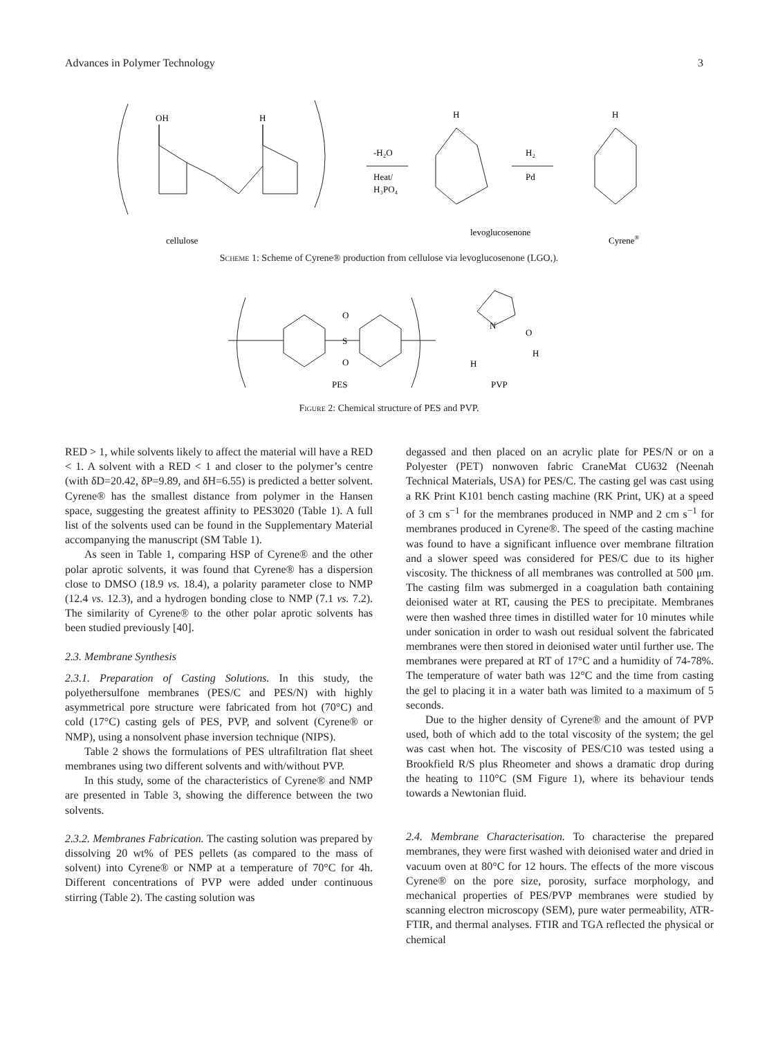Advances in Polymer Technology 3
OH
H
levoglucosenone
cellulose
-H₂O
Heat/
H₃PO₄
H₂
Pd
H
H
Cyrene®
Scheme 1: Scheme of Cyrene® production from cellulose via levoglucosenone (LGO,).
O
S
O
N
O
H
H
PES
PVP
Figure 2: Chemical structure of PES and PVP.
RED > 1, while solvents likely to affect the material will have a RED < 1. A solvent with a RED < 1 and closer to the polymer’s centre (with δD=20.42, δP=9.89, and δH=6.55) is predicted a better solvent. Cyrene® has the smallest distance from polymer in the Hansen space, suggesting the greatest affinity to PES3020 (Table 1). A full list of the solvents used can be found in the Supplementary Material accompanying the manuscript (SM Table 1).
As seen in Table 1, comparing HSP of Cyrene® and the other polar aprotic solvents, it was found that Cyrene® has a dispersion close to DMSO (18.9 vs. 18.4), a polarity parameter close to NMP (12.4 vs. 12.3), and a hydrogen bonding close to NMP (7.1 vs. 7.2). The similarity of Cyrene® to the other polar aprotic solvents has been studied previously [40].
2.3. Membrane Synthesis
2.3.1. Preparation of Casting Solutions. In this study, the polyethersulfone membranes (PES/C and PES/N) with highly asymmetrical pore structure were fabricated from hot (70°C) and cold (17°C) casting gels of PES, PVP, and solvent (Cyrene® or NMP), using a nonsolvent phase inversion technique (NIPS).
Table 2 shows the formulations of PES ultrafiltration flat sheet membranes using two different solvents and with/without PVP.
In this study, some of the characteristics of Cyrene® and NMP are presented in Table 3, showing the difference between the two solvents.
2.3.2. Membranes Fabrication. The casting solution was prepared by dissolving 20 wt% of PES pellets (as compared to the mass of solvent) into Cyrene® or NMP at a temperature of 70°C for 4h. Different concentrations of PVP were added under continuous stirring (Table 2). The casting solution was
degassed and then placed on an acrylic plate for PES/N or on a Polyester (PET) nonwoven fabric CraneMat CU632 (Neenah Technical Materials, USA) for PES/C. The casting gel was cast using a RK Print K101 bench casting machine (RK Print, UK) at a speed of 3 cm s<sup>−1</sup> for the membranes produced in NMP and 2 cm s<sup>−1</sup> for membranes produced in Cyrene®. The speed of the casting machine was found to have a significant influence over membrane filtration and a slower speed was considered for PES/C due to its higher viscosity. The thickness of all membranes was controlled at 500 μm. The casting film was submerged in a coagulation bath containing deionised water at RT, causing the PES to precipitate. Membranes were then washed three times in distilled water for 10 minutes while under sonication in order to wash out residual solvent the fabricated membranes were then stored in deionised water until further use. The membranes were prepared at RT of 17°C and a humidity of 74-78%. The temperature of water bath was 12°C and the time from casting the gel to placing it in a water bath was limited to a maximum of 5 seconds.
Due to the higher density of Cyrene® and the amount of PVP used, both of which add to the total viscosity of the system; the gel was cast when hot. The viscosity of PES/C10 was tested using a Brookfield R/S plus Rheometer and shows a dramatic drop during the heating to 110°C (SM Figure 1), where its behaviour tends towards a Newtonian fluid.
2.4. Membrane Characterisation. To characterise the prepared membranes, they were first washed with deionised water and dried in vacuum oven at 80°C for 12 hours. The effects of the more viscous Cyrene® on the pore size, porosity, surface morphology, and mechanical properties of PES/PVP membranes were studied by scanning electron microscopy (SEM), pure water permeability, ATR-FTIR, and thermal analyses. FTIR and TGA reflected the physical or chemical